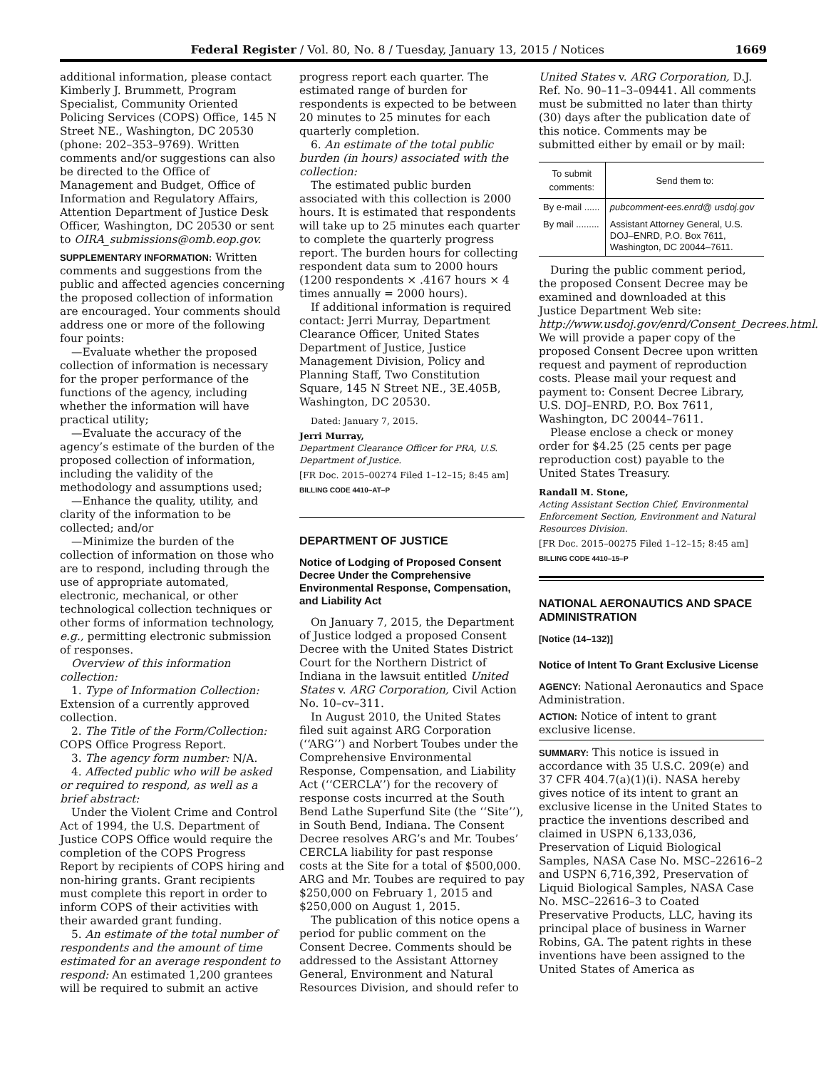Federal Register / Vol. 80, No. 8 / Tuesday, January 13, 2015 / Notices 1669
additional information, please contact Kimberly J. Brummett, Program Specialist, Community Oriented Policing Services (COPS) Office, 145 N Street NE., Washington, DC 20530 (phone: 202–353–9769). Written comments and/or suggestions can also be directed to the Office of Management and Budget, Office of Information and Regulatory Affairs, Attention Department of Justice Desk Officer, Washington, DC 20530 or sent to OIRA_submissions@omb.eop.gov.
SUPPLEMENTARY INFORMATION: Written comments and suggestions from the public and affected agencies concerning the proposed collection of information are encouraged. Your comments should address one or more of the following four points:
—Evaluate whether the proposed collection of information is necessary for the proper performance of the functions of the agency, including whether the information will have practical utility;
—Evaluate the accuracy of the agency’s estimate of the burden of the proposed collection of information, including the validity of the methodology and assumptions used;
—Enhance the quality, utility, and clarity of the information to be collected; and/or
—Minimize the burden of the collection of information on those who are to respond, including through the use of appropriate automated, electronic, mechanical, or other technological collection techniques or other forms of information technology, e.g., permitting electronic submission of responses.
Overview of this information collection:
1. Type of Information Collection: Extension of a currently approved collection.
2. The Title of the Form/Collection: COPS Office Progress Report.
3. The agency form number: N/A.
4. Affected public who will be asked or required to respond, as well as a brief abstract:
Under the Violent Crime and Control Act of 1994, the U.S. Department of Justice COPS Office would require the completion of the COPS Progress Report by recipients of COPS hiring and non-hiring grants. Grant recipients must complete this report in order to inform COPS of their activities with their awarded grant funding.
5. An estimate of the total number of respondents and the amount of time estimated for an average respondent to respond: An estimated 1,200 grantees will be required to submit an active
progress report each quarter. The estimated range of burden for respondents is expected to be between 20 minutes to 25 minutes for each quarterly completion.
6. An estimate of the total public burden (in hours) associated with the collection:
The estimated public burden associated with this collection is 2000 hours. It is estimated that respondents will take up to 25 minutes each quarter to complete the quarterly progress report. The burden hours for collecting respondent data sum to 2000 hours (1200 respondents × .4167 hours × 4 times annually = 2000 hours).
If additional information is required contact: Jerri Murray, Department Clearance Officer, United States Department of Justice, Justice Management Division, Policy and Planning Staff, Two Constitution Square, 145 N Street NE., 3E.405B, Washington, DC 20530.
Dated: January 7, 2015.
Jerri Murray,
Department Clearance Officer for PRA, U.S. Department of Justice.
[FR Doc. 2015–00274 Filed 1–12–15; 8:45 am]
BILLING CODE 4410–AT–P
DEPARTMENT OF JUSTICE
Notice of Lodging of Proposed Consent Decree Under the Comprehensive Environmental Response, Compensation, and Liability Act
On January 7, 2015, the Department of Justice lodged a proposed Consent Decree with the United States District Court for the Northern District of Indiana in the lawsuit entitled United States v. ARG Corporation, Civil Action No. 10–cv–311.
In August 2010, the United States filed suit against ARG Corporation (‘‘ARG’’) and Norbert Toubes under the Comprehensive Environmental Response, Compensation, and Liability Act (‘‘CERCLA’’) for the recovery of response costs incurred at the South Bend Lathe Superfund Site (the ‘‘Site’’), in South Bend, Indiana. The Consent Decree resolves ARG’s and Mr. Toubes’ CERCLA liability for past response costs at the Site for a total of $500,000. ARG and Mr. Toubes are required to pay $250,000 on February 1, 2015 and $250,000 on August 1, 2015.
The publication of this notice opens a period for public comment on the Consent Decree. Comments should be addressed to the Assistant Attorney General, Environment and Natural Resources Division, and should refer to
United States v. ARG Corporation, D.J. Ref. No. 90–11–3–09441. All comments must be submitted no later than thirty (30) days after the publication date of this notice. Comments may be submitted either by email or by mail:
| To submit comments: | Send them to: |
| --- | --- |
| By e-mail ...... | pubcomment-ees.enrd@ usdoj.gov |
| By mail ......... | Assistant Attorney General, U.S. DOJ–ENRD, P.O. Box 7611, Washington, DC 20044–7611. |
During the public comment period, the proposed Consent Decree may be examined and downloaded at this Justice Department Web site: http://www.usdoj.gov/enrd/Consent_Decrees.html. We will provide a paper copy of the proposed Consent Decree upon written request and payment of reproduction costs. Please mail your request and payment to: Consent Decree Library, U.S. DOJ–ENRD, P.O. Box 7611, Washington, DC 20044–7611.
Please enclose a check or money order for $4.25 (25 cents per page reproduction cost) payable to the United States Treasury.
Randall M. Stone,
Acting Assistant Section Chief, Environmental Enforcement Section, Environment and Natural Resources Division.
[FR Doc. 2015–00275 Filed 1–12–15; 8:45 am]
BILLING CODE 4410–15–P
NATIONAL AERONAUTICS AND SPACE ADMINISTRATION
[Notice (14–132)]
Notice of Intent To Grant Exclusive License
AGENCY: National Aeronautics and Space Administration.
ACTION: Notice of intent to grant exclusive license.
SUMMARY: This notice is issued in accordance with 35 U.S.C. 209(e) and 37 CFR 404.7(a)(1)(i). NASA hereby gives notice of its intent to grant an exclusive license in the United States to practice the inventions described and claimed in USPN 6,133,036, Preservation of Liquid Biological Samples, NASA Case No. MSC–22616–2 and USPN 6,716,392, Preservation of Liquid Biological Samples, NASA Case No. MSC–22616–3 to Coated Preservative Products, LLC, having its principal place of business in Warner Robins, GA. The patent rights in these inventions have been assigned to the United States of America as